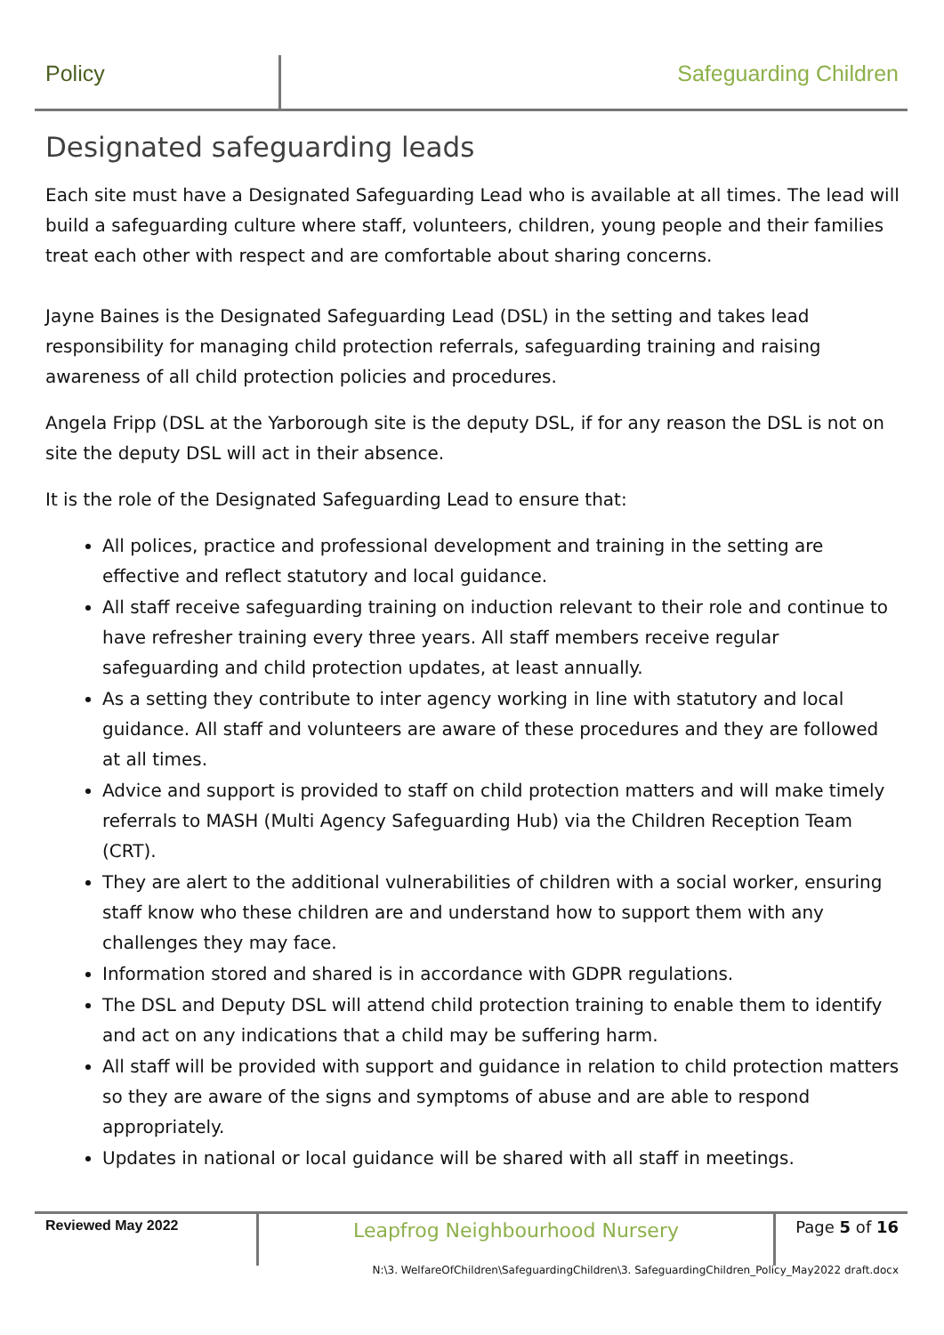Policy Safeguarding Children
Designated safeguarding leads
Each site must have a Designated Safeguarding Lead who is available at all times. The lead will build a safeguarding culture where staff, volunteers, children, young people and their families treat each other with respect and are comfortable about sharing concerns.
Jayne Baines is the Designated Safeguarding Lead (DSL) in the setting and takes lead responsibility for managing child protection referrals, safeguarding training and raising awareness of all child protection policies and procedures.
Angela Fripp (DSL at the Yarborough site is the deputy DSL, if for any reason the DSL is not on site the deputy DSL will act in their absence.
It is the role of the Designated Safeguarding Lead to ensure that:
All polices, practice and professional development and training in the setting are effective and reflect statutory and local guidance.
All staff receive safeguarding training on induction relevant to their role and continue to have refresher training every three years. All staff members receive regular safeguarding and child protection updates, at least annually.
As a setting they contribute to inter agency working in line with statutory and local guidance. All staff and volunteers are aware of these procedures and they are followed at all times.
Advice and support is provided to staff on child protection matters and will make timely referrals to MASH (Multi Agency Safeguarding Hub) via the Children Reception Team (CRT).
They are alert to the additional vulnerabilities of children with a social worker, ensuring staff know who these children are and understand how to support them with any challenges they may face.
Information stored and shared is in accordance with GDPR regulations.
The DSL and Deputy DSL will attend child protection training to enable them to identify and act on any indications that a child may be suffering harm.
All staff will be provided with support and guidance in relation to child protection matters so they are aware of the signs and symptoms of abuse and are able to respond appropriately.
Updates in national or local guidance will be shared with all staff in meetings.
Reviewed May 2022
Leapfrog Neighbourhood Nursery
Page 5 of 16
N:\3. WelfareOfChildren\SafeguardingChildren\3. SafeguardingChildren_Policy_May2022 draft.docx